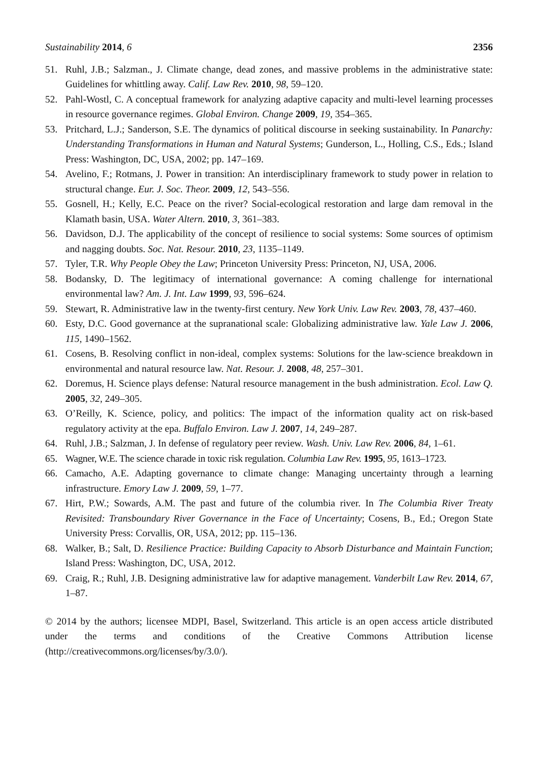Sustainability 2014, 6 2356
51. Ruhl, J.B.; Salzman., J. Climate change, dead zones, and massive problems in the administrative state: Guidelines for whittling away. Calif. Law Rev. 2010, 98, 59–120.
52. Pahl-Wostl, C. A conceptual framework for analyzing adaptive capacity and multi-level learning processes in resource governance regimes. Global Environ. Change 2009, 19, 354–365.
53. Pritchard, L.J.; Sanderson, S.E. The dynamics of political discourse in seeking sustainability. In Panarchy: Understanding Transformations in Human and Natural Systems; Gunderson, L., Holling, C.S., Eds.; Island Press: Washington, DC, USA, 2002; pp. 147–169.
54. Avelino, F.; Rotmans, J. Power in transition: An interdisciplinary framework to study power in relation to structural change. Eur. J. Soc. Theor. 2009, 12, 543–556.
55. Gosnell, H.; Kelly, E.C. Peace on the river? Social-ecological restoration and large dam removal in the Klamath basin, USA. Water Altern. 2010, 3, 361–383.
56. Davidson, D.J. The applicability of the concept of resilience to social systems: Some sources of optimism and nagging doubts. Soc. Nat. Resour. 2010, 23, 1135–1149.
57. Tyler, T.R. Why People Obey the Law; Princeton University Press: Princeton, NJ, USA, 2006.
58. Bodansky, D. The legitimacy of international governance: A coming challenge for international environmental law? Am. J. Int. Law 1999, 93, 596–624.
59. Stewart, R. Administrative law in the twenty-first century. New York Univ. Law Rev. 2003, 78, 437–460.
60. Esty, D.C. Good governance at the supranational scale: Globalizing administrative law. Yale Law J. 2006, 115, 1490–1562.
61. Cosens, B. Resolving conflict in non-ideal, complex systems: Solutions for the law-science breakdown in environmental and natural resource law. Nat. Resour. J. 2008, 48, 257–301.
62. Doremus, H. Science plays defense: Natural resource management in the bush administration. Ecol. Law Q. 2005, 32, 249–305.
63. O’Reilly, K. Science, policy, and politics: The impact of the information quality act on risk-based regulatory activity at the epa. Buffalo Environ. Law J. 2007, 14, 249–287.
64. Ruhl, J.B.; Salzman, J. In defense of regulatory peer review. Wash. Univ. Law Rev. 2006, 84, 1–61.
65. Wagner, W.E. The science charade in toxic risk regulation. Columbia Law Rev. 1995, 95, 1613–1723.
66. Camacho, A.E. Adapting governance to climate change: Managing uncertainty through a learning infrastructure. Emory Law J. 2009, 59, 1–77.
67. Hirt, P.W.; Sowards, A.M. The past and future of the columbia river. In The Columbia River Treaty Revisited: Transboundary River Governance in the Face of Uncertainty; Cosens, B., Ed.; Oregon State University Press: Corvallis, OR, USA, 2012; pp. 115–136.
68. Walker, B.; Salt, D. Resilience Practice: Building Capacity to Absorb Disturbance and Maintain Function; Island Press: Washington, DC, USA, 2012.
69. Craig, R.; Ruhl, J.B. Designing administrative law for adaptive management. Vanderbilt Law Rev. 2014, 67, 1–87.
© 2014 by the authors; licensee MDPI, Basel, Switzerland. This article is an open access article distributed under the terms and conditions of the Creative Commons Attribution license (http://creativecommons.org/licenses/by/3.0/).